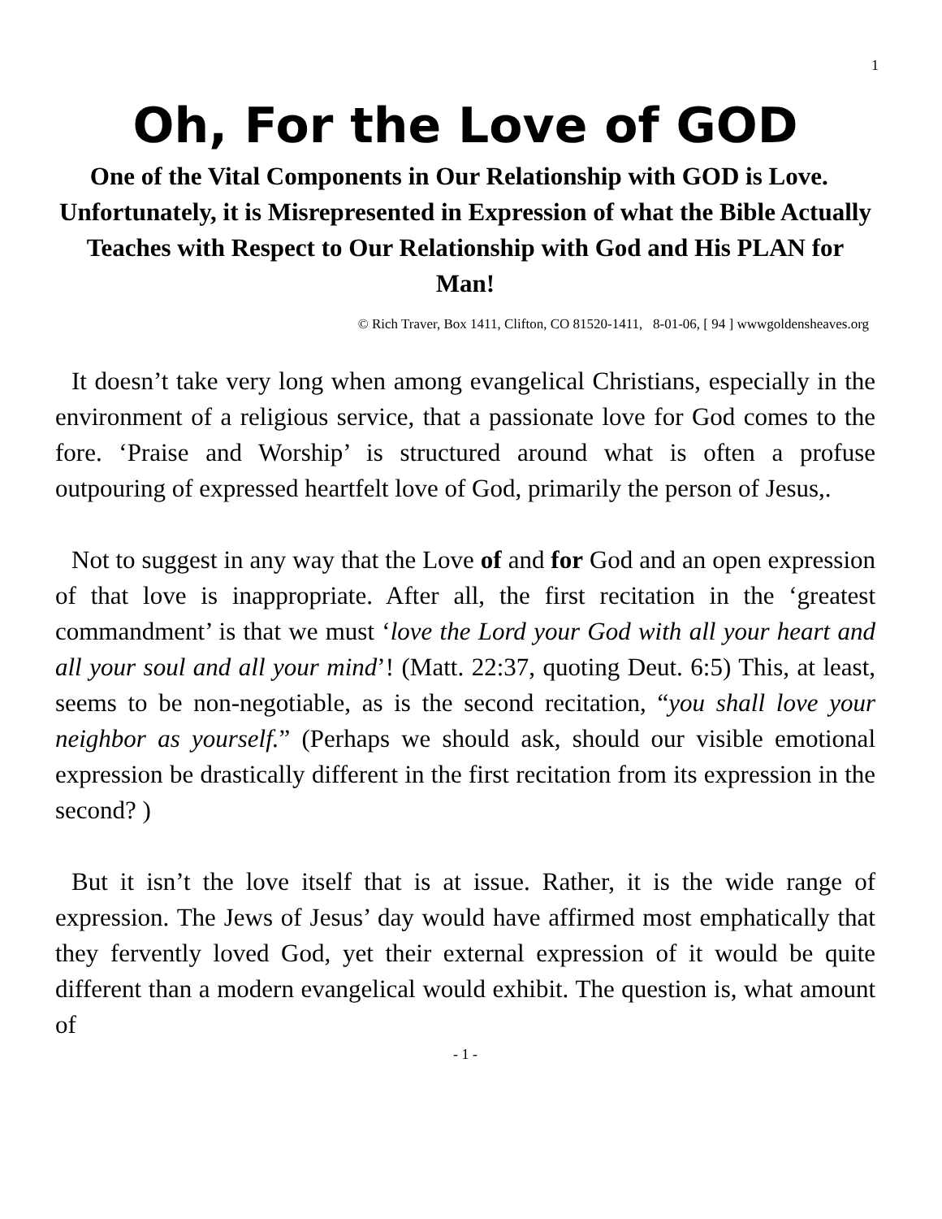1
Oh, For the Love of GOD
One of the Vital Components in Our Relationship with GOD is Love. Unfortunately, it is Misrepresented in Expression of what the Bible Actually Teaches with Respect to Our Relationship with God and His PLAN for Man!
© Rich Traver, Box 1411, Clifton, CO 81520-1411, 8-01-06, [ 94 ] wwwgoldensheaves.org
It doesn’t take very long when among evangelical Christians, especially in the environment of a religious service, that a passionate love for God comes to the fore. ‘Praise and Worship’ is structured around what is often a profuse outpouring of expressed heartfelt love of God, primarily the person of Jesus,.
Not to suggest in any way that the Love of and for God and an open expression of that love is inappropriate. After all, the first recitation in the ‘greatest commandment’ is that we must ‘love the Lord your God with all your heart and all your soul and all your mind’! (Matt. 22:37, quoting Deut. 6:5) This, at least, seems to be non-negotiable, as is the second recitation, “you shall love your neighbor as yourself.” (Perhaps we should ask, should our visible emotional expression be drastically different in the first recitation from its expression in the second? )
But it isn’t the love itself that is at issue. Rather, it is the wide range of expression. The Jews of Jesus’ day would have affirmed most emphatically that they fervently loved God, yet their external expression of it would be quite different than a modern evangelical would exhibit. The question is, what amount of
- 1 -